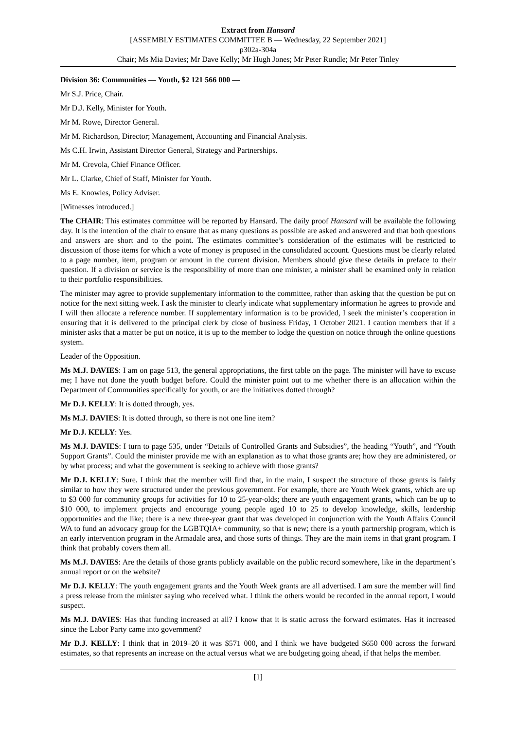Extract from Hansard
[ASSEMBLY ESTIMATES COMMITTEE B — Wednesday, 22 September 2021]
p302a-304a
Chair; Ms Mia Davies; Mr Dave Kelly; Mr Hugh Jones; Mr Peter Rundle; Mr Peter Tinley
Division 36: Communities — Youth, $2 121 566 000 —
Mr S.J. Price, Chair.
Mr D.J. Kelly, Minister for Youth.
Mr M. Rowe, Director General.
Mr M. Richardson, Director; Management, Accounting and Financial Analysis.
Ms C.H. Irwin, Assistant Director General, Strategy and Partnerships.
Mr M. Crevola, Chief Finance Officer.
Mr L. Clarke, Chief of Staff, Minister for Youth.
Ms E. Knowles, Policy Adviser.
[Witnesses introduced.]
The CHAIR: This estimates committee will be reported by Hansard. The daily proof Hansard will be available the following day. It is the intention of the chair to ensure that as many questions as possible are asked and answered and that both questions and answers are short and to the point. The estimates committee’s consideration of the estimates will be restricted to discussion of those items for which a vote of money is proposed in the consolidated account. Questions must be clearly related to a page number, item, program or amount in the current division. Members should give these details in preface to their question. If a division or service is the responsibility of more than one minister, a minister shall be examined only in relation to their portfolio responsibilities.
The minister may agree to provide supplementary information to the committee, rather than asking that the question be put on notice for the next sitting week. I ask the minister to clearly indicate what supplementary information he agrees to provide and I will then allocate a reference number. If supplementary information is to be provided, I seek the minister’s cooperation in ensuring that it is delivered to the principal clerk by close of business Friday, 1 October 2021. I caution members that if a minister asks that a matter be put on notice, it is up to the member to lodge the question on notice through the online questions system.
Leader of the Opposition.
Ms M.J. DAVIES: I am on page 513, the general appropriations, the first table on the page. The minister will have to excuse me; I have not done the youth budget before. Could the minister point out to me whether there is an allocation within the Department of Communities specifically for youth, or are the initiatives dotted through?
Mr D.J. KELLY: It is dotted through, yes.
Ms M.J. DAVIES: It is dotted through, so there is not one line item?
Mr D.J. KELLY: Yes.
Ms M.J. DAVIES: I turn to page 535, under “Details of Controlled Grants and Subsidies”, the heading “Youth”, and “Youth Support Grants”. Could the minister provide me with an explanation as to what those grants are; how they are administered, or by what process; and what the government is seeking to achieve with those grants?
Mr D.J. KELLY: Sure. I think that the member will find that, in the main, I suspect the structure of those grants is fairly similar to how they were structured under the previous government. For example, there are Youth Week grants, which are up to $3 000 for community groups for activities for 10 to 25-year-olds; there are youth engagement grants, which can be up to $10 000, to implement projects and encourage young people aged 10 to 25 to develop knowledge, skills, leadership opportunities and the like; there is a new three-year grant that was developed in conjunction with the Youth Affairs Council WA to fund an advocacy group for the LGBTQIA+ community, so that is new; there is a youth partnership program, which is an early intervention program in the Armadale area, and those sorts of things. They are the main items in that grant program. I think that probably covers them all.
Ms M.J. DAVIES: Are the details of those grants publicly available on the public record somewhere, like in the department’s annual report or on the website?
Mr D.J. KELLY: The youth engagement grants and the Youth Week grants are all advertised. I am sure the member will find a press release from the minister saying who received what. I think the others would be recorded in the annual report, I would suspect.
Ms M.J. DAVIES: Has that funding increased at all? I know that it is static across the forward estimates. Has it increased since the Labor Party came into government?
Mr D.J. KELLY: I think that in 2019–20 it was $571 000, and I think we have budgeted $650 000 across the forward estimates, so that represents an increase on the actual versus what we are budgeting going ahead, if that helps the member.
[1]